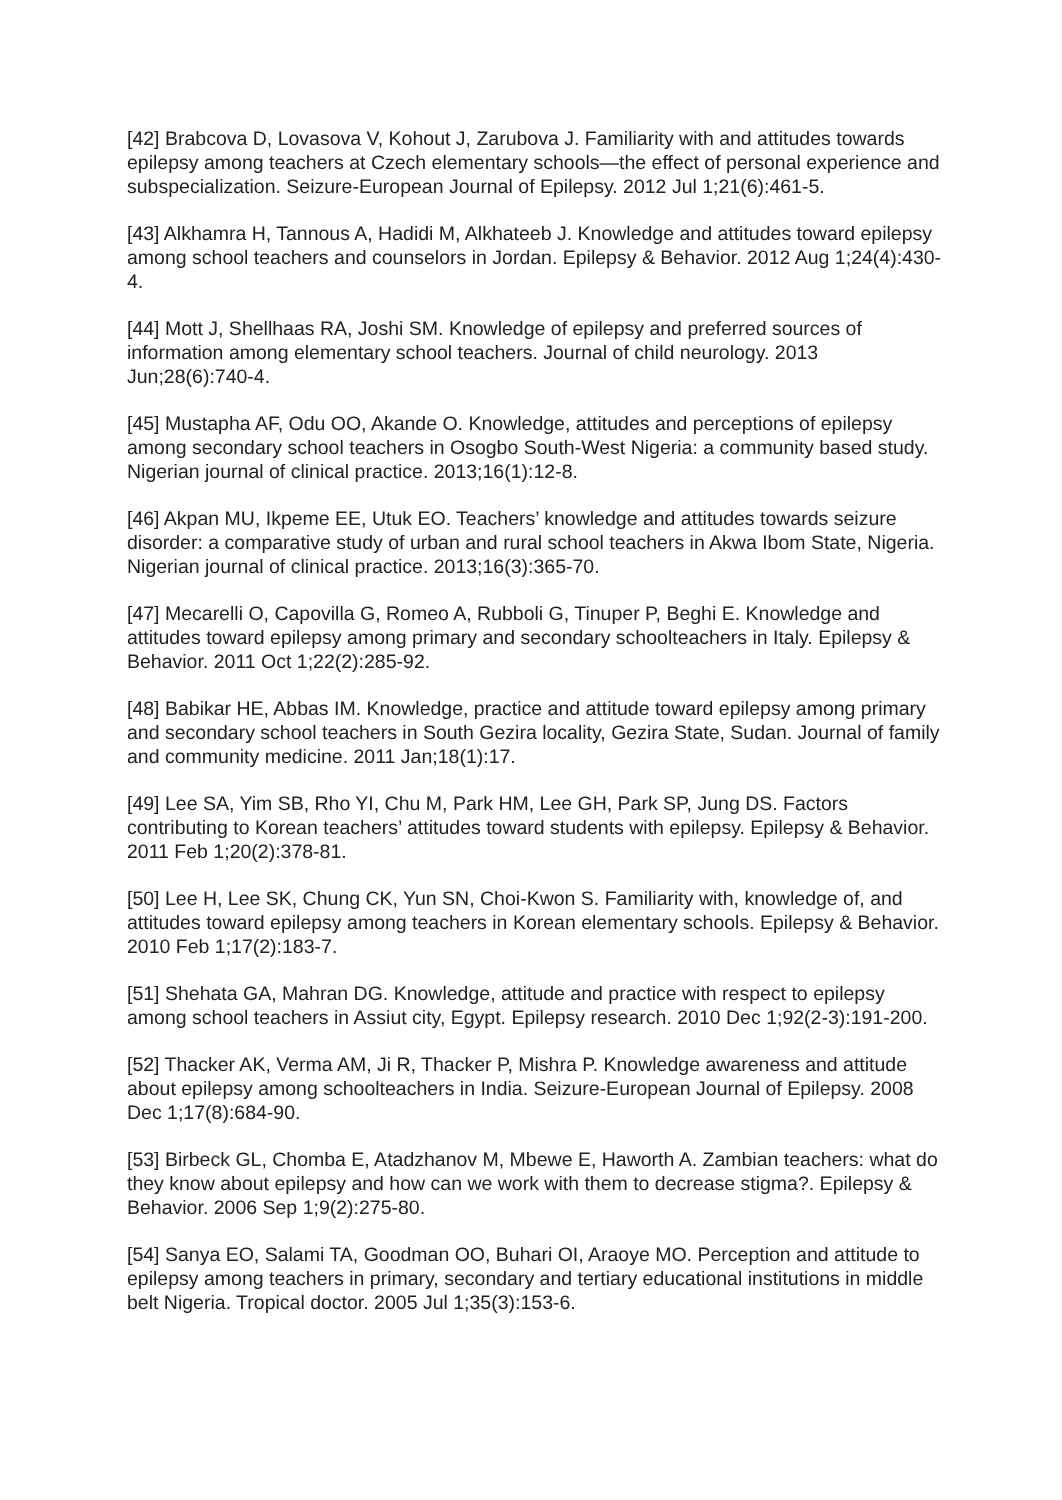[42] Brabcova D, Lovasova V, Kohout J, Zarubova J. Familiarity with and attitudes towards epilepsy among teachers at Czech elementary schools—the effect of personal experience and subspecialization. Seizure-European Journal of Epilepsy. 2012 Jul 1;21(6):461-5.
[43] Alkhamra H, Tannous A, Hadidi M, Alkhateeb J. Knowledge and attitudes toward epilepsy among school teachers and counselors in Jordan. Epilepsy & Behavior. 2012 Aug 1;24(4):430-4.
[44] Mott J, Shellhaas RA, Joshi SM. Knowledge of epilepsy and preferred sources of information among elementary school teachers. Journal of child neurology. 2013 Jun;28(6):740-4.
[45] Mustapha AF, Odu OO, Akande O. Knowledge, attitudes and perceptions of epilepsy among secondary school teachers in Osogbo South-West Nigeria: a community based study. Nigerian journal of clinical practice. 2013;16(1):12-8.
[46] Akpan MU, Ikpeme EE, Utuk EO. Teachers’ knowledge and attitudes towards seizure disorder: a comparative study of urban and rural school teachers in Akwa Ibom State, Nigeria. Nigerian journal of clinical practice. 2013;16(3):365-70.
[47] Mecarelli O, Capovilla G, Romeo A, Rubboli G, Tinuper P, Beghi E. Knowledge and attitudes toward epilepsy among primary and secondary schoolteachers in Italy. Epilepsy & Behavior. 2011 Oct 1;22(2):285-92.
[48] Babikar HE, Abbas IM. Knowledge, practice and attitude toward epilepsy among primary and secondary school teachers in South Gezira locality, Gezira State, Sudan. Journal of family and community medicine. 2011 Jan;18(1):17.
[49] Lee SA, Yim SB, Rho YI, Chu M, Park HM, Lee GH, Park SP, Jung DS. Factors contributing to Korean teachers’ attitudes toward students with epilepsy. Epilepsy & Behavior. 2011 Feb 1;20(2):378-81.
[50] Lee H, Lee SK, Chung CK, Yun SN, Choi-Kwon S. Familiarity with, knowledge of, and attitudes toward epilepsy among teachers in Korean elementary schools. Epilepsy & Behavior. 2010 Feb 1;17(2):183-7.
[51] Shehata GA, Mahran DG. Knowledge, attitude and practice with respect to epilepsy among school teachers in Assiut city, Egypt. Epilepsy research. 2010 Dec 1;92(2-3):191-200.
[52] Thacker AK, Verma AM, Ji R, Thacker P, Mishra P. Knowledge awareness and attitude about epilepsy among schoolteachers in India. Seizure-European Journal of Epilepsy. 2008 Dec 1;17(8):684-90.
[53] Birbeck GL, Chomba E, Atadzhanov M, Mbewe E, Haworth A. Zambian teachers: what do they know about epilepsy and how can we work with them to decrease stigma?. Epilepsy & Behavior. 2006 Sep 1;9(2):275-80.
[54] Sanya EO, Salami TA, Goodman OO, Buhari OI, Araoye MO. Perception and attitude to epilepsy among teachers in primary, secondary and tertiary educational institutions in middle belt Nigeria. Tropical doctor. 2005 Jul 1;35(3):153-6.